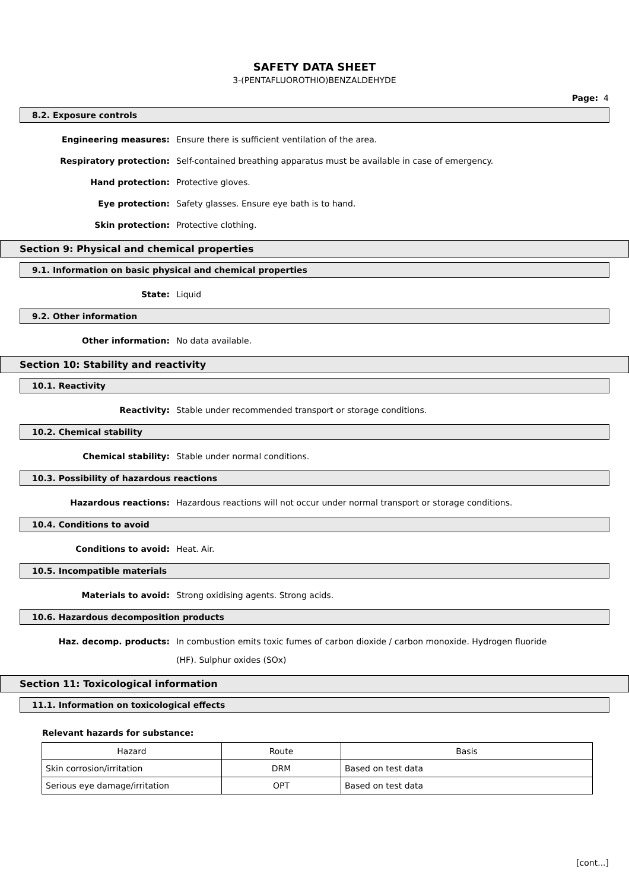SAFETY DATA SHEET
3-(PENTAFLUOROTHIO)BENZALDEHYDE
Page: 4
8.2. Exposure controls
Engineering measures:
Ensure there is sufficient ventilation of the area.
Respiratory protection:
Self-contained breathing apparatus must be available in case of emergency.
Hand protection:
Protective gloves.
Eye protection:
Safety glasses. Ensure eye bath is to hand.
Skin protection:
Protective clothing.
Section 9: Physical and chemical properties
9.1. Information on basic physical and chemical properties
State:
Liquid
9.2. Other information
Other information:
No data available.
Section 10: Stability and reactivity
10.1. Reactivity
Reactivity:
Stable under recommended transport or storage conditions.
10.2. Chemical stability
Chemical stability:
Stable under normal conditions.
10.3. Possibility of hazardous reactions
Hazardous reactions:
Hazardous reactions will not occur under normal transport or storage conditions.
10.4. Conditions to avoid
Conditions to avoid:
Heat. Air.
10.5. Incompatible materials
Materials to avoid:
Strong oxidising agents. Strong acids.
10.6. Hazardous decomposition products
Haz. decomp. products:
In combustion emits toxic fumes of carbon dioxide / carbon monoxide. Hydrogen fluoride (HF). Sulphur oxides (SOx)
Section 11: Toxicological information
11.1. Information on toxicological effects
Relevant hazards for substance:
| Hazard | Route | Basis |
| --- | --- | --- |
| Skin corrosion/irritation | DRM | Based on test data |
| Serious eye damage/irritation | OPT | Based on test data |
[cont...]